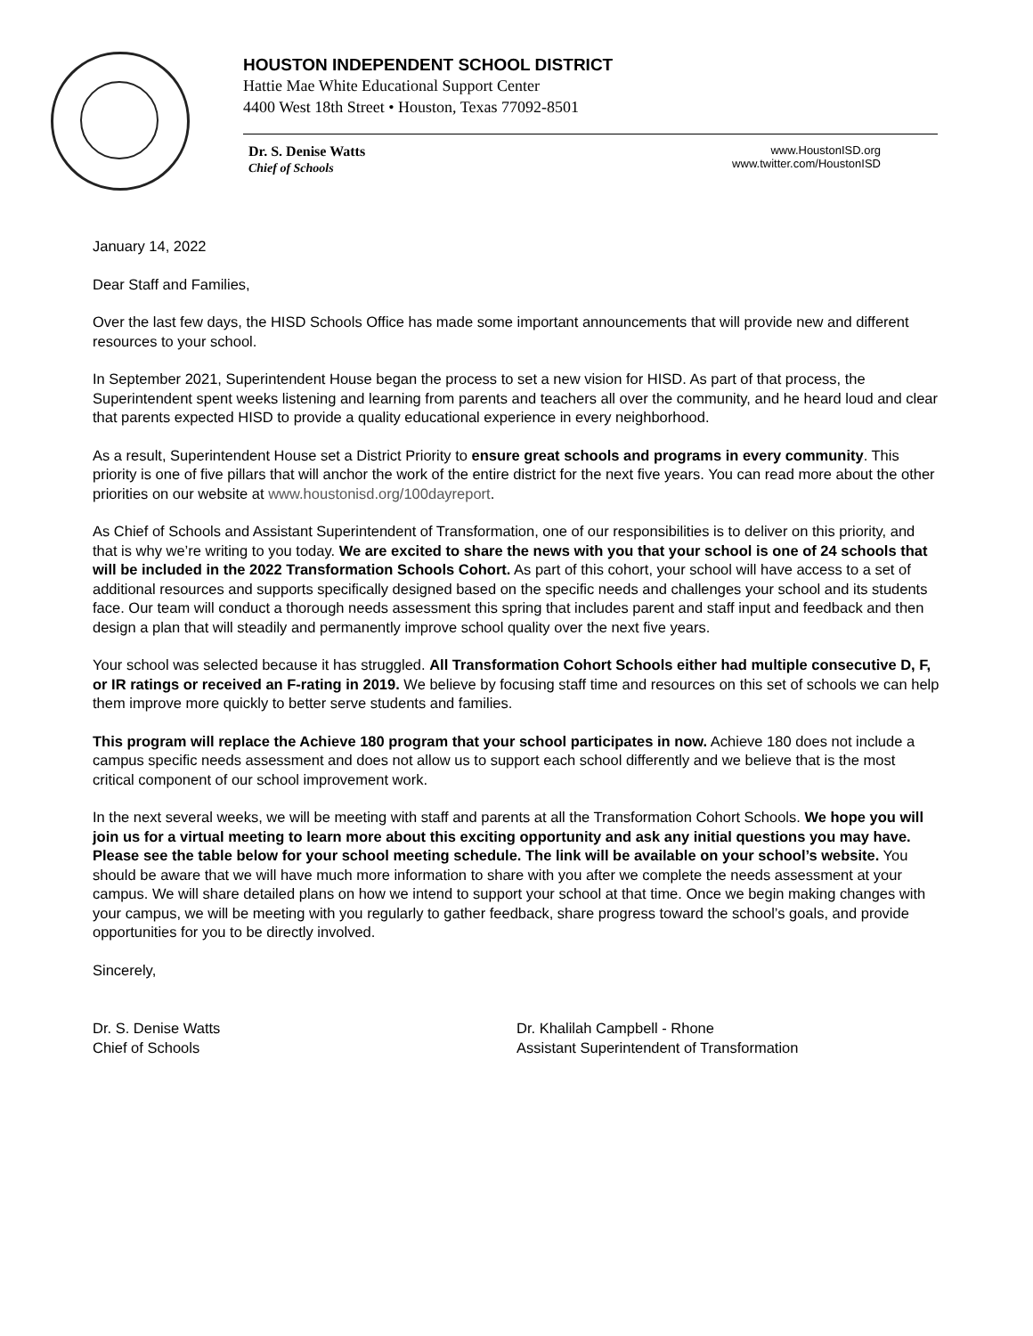HOUSTON INDEPENDENT SCHOOL DISTRICT
Hattie Mae White Educational Support Center
4400 West 18th Street • Houston, Texas 77092-8501
Dr. S. Denise Watts
Chief of Schools
www.HoustonISD.org
www.twitter.com/HoustonISD
January 14, 2022
Dear Staff and Families,
Over the last few days, the HISD Schools Office has made some important announcements that will provide new and different resources to your school.
In September 2021, Superintendent House began the process to set a new vision for HISD. As part of that process, the Superintendent spent weeks listening and learning from parents and teachers all over the community, and he heard loud and clear that parents expected HISD to provide a quality educational experience in every neighborhood.
As a result, Superintendent House set a District Priority to ensure great schools and programs in every community. This priority is one of five pillars that will anchor the work of the entire district for the next five years. You can read more about the other priorities on our website at www.houstonisd.org/100dayreport.
As Chief of Schools and Assistant Superintendent of Transformation, one of our responsibilities is to deliver on this priority, and that is why we’re writing to you today. We are excited to share the news with you that your school is one of 24 schools that will be included in the 2022 Transformation Schools Cohort. As part of this cohort, your school will have access to a set of additional resources and supports specifically designed based on the specific needs and challenges your school and its students face. Our team will conduct a thorough needs assessment this spring that includes parent and staff input and feedback and then design a plan that will steadily and permanently improve school quality over the next five years.
Your school was selected because it has struggled. All Transformation Cohort Schools either had multiple consecutive D, F, or IR ratings or received an F-rating in 2019. We believe by focusing staff time and resources on this set of schools we can help them improve more quickly to better serve students and families.
This program will replace the Achieve 180 program that your school participates in now. Achieve 180 does not include a campus specific needs assessment and does not allow us to support each school differently and we believe that is the most critical component of our school improvement work.
In the next several weeks, we will be meeting with staff and parents at all the Transformation Cohort Schools. We hope you will join us for a virtual meeting to learn more about this exciting opportunity and ask any initial questions you may have. Please see the table below for your school meeting schedule. The link will be available on your school’s website. You should be aware that we will have much more information to share with you after we complete the needs assessment at your campus. We will share detailed plans on how we intend to support your school at that time. Once we begin making changes with your campus, we will be meeting with you regularly to gather feedback, share progress toward the school’s goals, and provide opportunities for you to be directly involved.
Sincerely,
Dr. S. Denise Watts
Chief of Schools
Dr. Khalilah Campbell - Rhone
Assistant Superintendent of Transformation